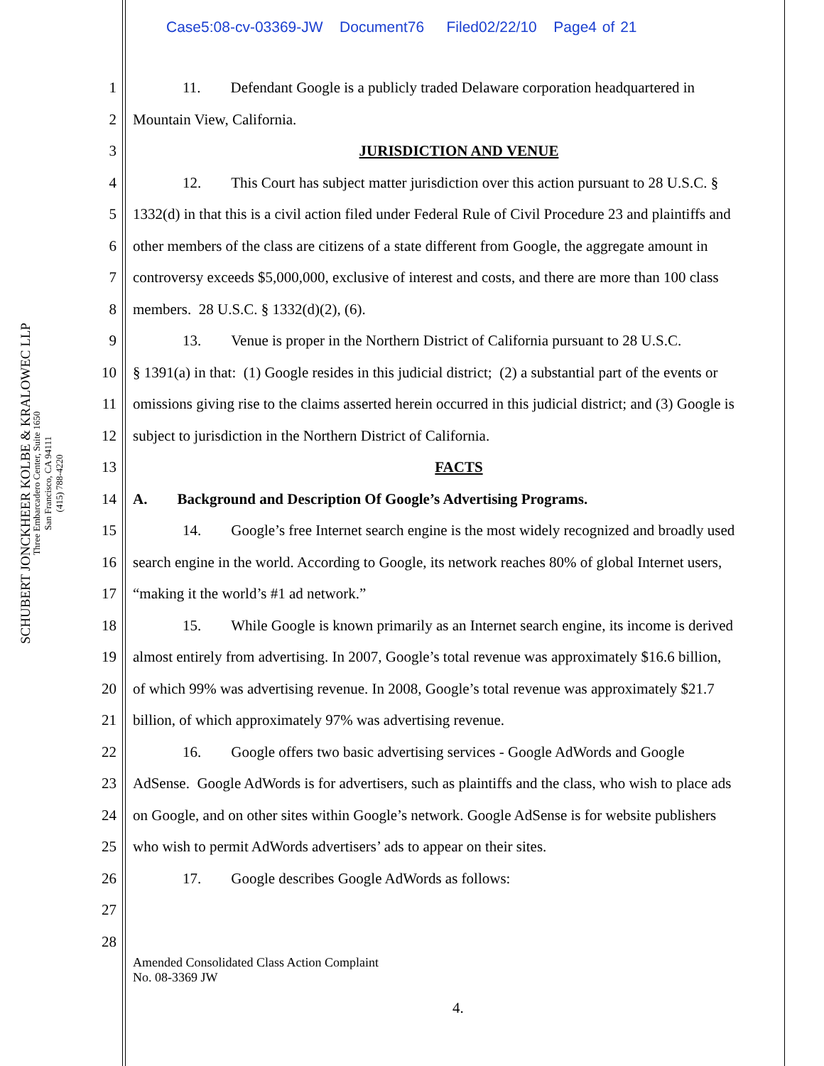Case5:08-cv-03369-JW Document76 Filed02/22/10 Page4 of 21
SCHUBERT JONCKHEER KOLBE & KRALOWEC LLP
Three Embarcadero Center, Suite 1650
San Francisco, CA 94111
(415) 788-4220
1 11. Defendant Google is a publicly traded Delaware corporation headquartered in
2 Mountain View, California.
3 JURISDICTION AND VENUE
4 12. This Court has subject matter jurisdiction over this action pursuant to 28 U.S.C. §
5 1332(d) in that this is a civil action filed under Federal Rule of Civil Procedure 23 and plaintiffs and
6 other members of the class are citizens of a state different from Google, the aggregate amount in
7 controversy exceeds $5,000,000, exclusive of interest and costs, and there are more than 100 class
8 members. 28 U.S.C. § 1332(d)(2), (6).
9 13. Venue is proper in the Northern District of California pursuant to 28 U.S.C.
10 § 1391(a) in that: (1) Google resides in this judicial district; (2) a substantial part of the events or
11 omissions giving rise to the claims asserted herein occurred in this judicial district; and (3) Google is
12 subject to jurisdiction in the Northern District of California.
13 FACTS
14 A. Background and Description Of Google’s Advertising Programs.
15 14. Google’s free Internet search engine is the most widely recognized and broadly used
16 search engine in the world. According to Google, its network reaches 80% of global Internet users,
17 “making it the world’s #1 ad network.”
18 15. While Google is known primarily as an Internet search engine, its income is derived
19 almost entirely from advertising. In 2007, Google’s total revenue was approximately $16.6 billion,
20 of which 99% was advertising revenue. In 2008, Google’s total revenue was approximately $21.7
21 billion, of which approximately 97% was advertising revenue.
22 16. Google offers two basic advertising services - Google AdWords and Google
23 AdSense. Google AdWords is for advertisers, such as plaintiffs and the class, who wish to place ads
24 on Google, and on other sites within Google’s network. Google AdSense is for website publishers
25 who wish to permit AdWords advertisers’ ads to appear on their sites.
26 17. Google describes Google AdWords as follows:
27
28
Amended Consolidated Class Action Complaint
No. 08-3369 JW
4.